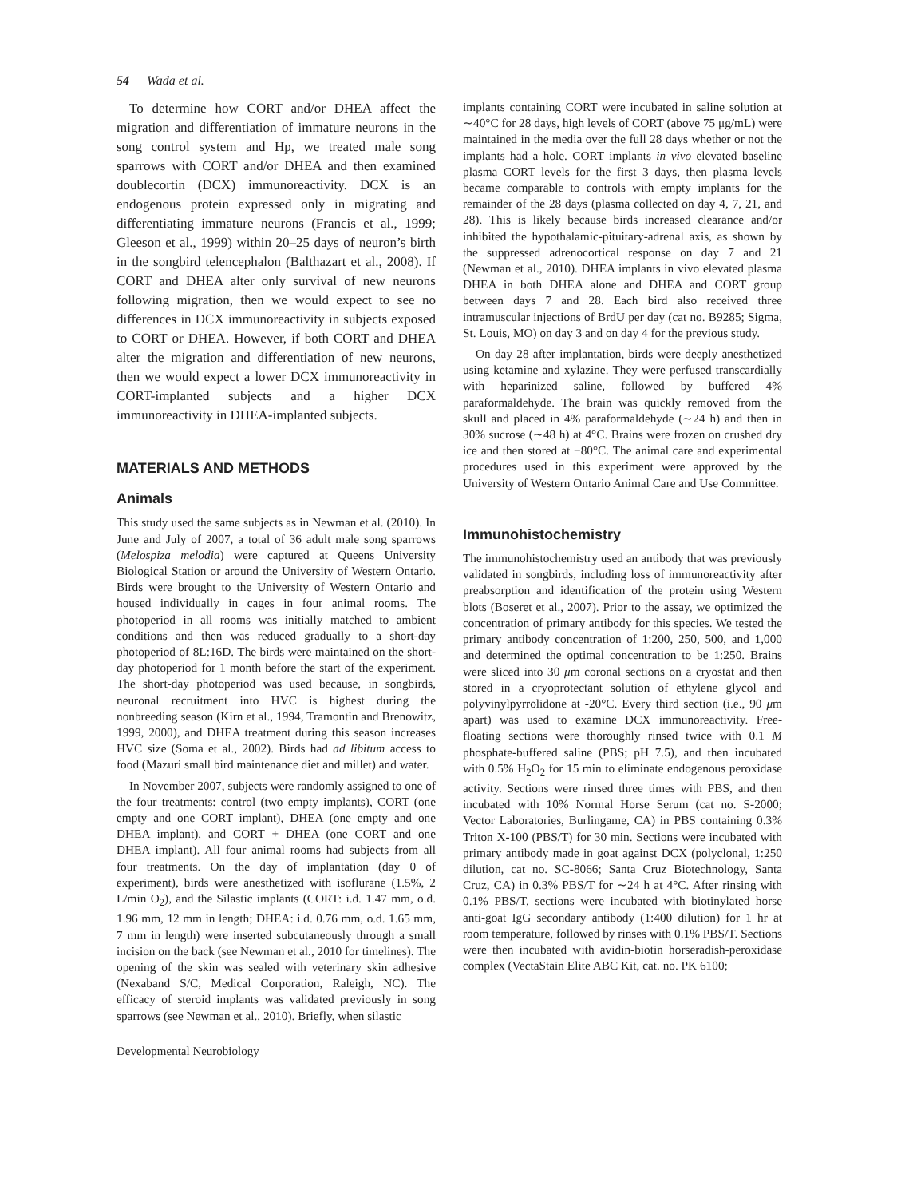54 Wada et al.
To determine how CORT and/or DHEA affect the migration and differentiation of immature neurons in the song control system and Hp, we treated male song sparrows with CORT and/or DHEA and then examined doublecortin (DCX) immunoreactivity. DCX is an endogenous protein expressed only in migrating and differentiating immature neurons (Francis et al., 1999; Gleeson et al., 1999) within 20–25 days of neuron’s birth in the songbird telencephalon (Balthazart et al., 2008). If CORT and DHEA alter only survival of new neurons following migration, then we would expect to see no differences in DCX immunoreactivity in subjects exposed to CORT or DHEA. However, if both CORT and DHEA alter the migration and differentiation of new neurons, then we would expect a lower DCX immunoreactivity in CORT-implanted subjects and a higher DCX immunoreactivity in DHEA-implanted subjects.
MATERIALS AND METHODS
Animals
This study used the same subjects as in Newman et al. (2010). In June and July of 2007, a total of 36 adult male song sparrows (Melospiza melodia) were captured at Queens University Biological Station or around the University of Western Ontario. Birds were brought to the University of Western Ontario and housed individually in cages in four animal rooms. The photoperiod in all rooms was initially matched to ambient conditions and then was reduced gradually to a short-day photoperiod of 8L:16D. The birds were maintained on the short-day photoperiod for 1 month before the start of the experiment. The short-day photoperiod was used because, in songbirds, neuronal recruitment into HVC is highest during the nonbreeding season (Kirn et al., 1994, Tramontin and Brenowitz, 1999, 2000), and DHEA treatment during this season increases HVC size (Soma et al., 2002). Birds had ad libitum access to food (Mazuri small bird maintenance diet and millet) and water.
In November 2007, subjects were randomly assigned to one of the four treatments: control (two empty implants), CORT (one empty and one CORT implant), DHEA (one empty and one DHEA implant), and CORT + DHEA (one CORT and one DHEA implant). All four animal rooms had subjects from all four treatments. On the day of implantation (day 0 of experiment), birds were anesthetized with isoflurane (1.5%, 2 L/min O<sub>2</sub>), and the Silastic implants (CORT: i.d. 1.47 mm, o.d. 1.96 mm, 12 mm in length; DHEA: i.d. 0.76 mm, o.d. 1.65 mm, 7 mm in length) were inserted subcutaneously through a small incision on the back (see Newman et al., 2010 for timelines). The opening of the skin was sealed with veterinary skin adhesive (Nexaband S/C, Medical Corporation, Raleigh, NC). The efficacy of steroid implants was validated previously in song sparrows (see Newman et al., 2010). Briefly, when silastic
Developmental Neurobiology
implants containing CORT were incubated in saline solution at ∼40°C for 28 days, high levels of CORT (above 75 μg/mL) were maintained in the media over the full 28 days whether or not the implants had a hole. CORT implants in vivo elevated baseline plasma CORT levels for the first 3 days, then plasma levels became comparable to controls with empty implants for the remainder of the 28 days (plasma collected on day 4, 7, 21, and 28). This is likely because birds increased clearance and/or inhibited the hypothalamic-pituitary-adrenal axis, as shown by the suppressed adrenocortical response on day 7 and 21 (Newman et al., 2010). DHEA implants in vivo elevated plasma DHEA in both DHEA alone and DHEA and CORT group between days 7 and 28. Each bird also received three intramuscular injections of BrdU per day (cat no. B9285; Sigma, St. Louis, MO) on day 3 and on day 4 for the previous study.
On day 28 after implantation, birds were deeply anesthetized using ketamine and xylazine. They were perfused transcardially with heparinized saline, followed by buffered 4% paraformaldehyde. The brain was quickly removed from the skull and placed in 4% paraformaldehyde (∼24 h) and then in 30% sucrose (∼48 h) at 4°C. Brains were frozen on crushed dry ice and then stored at −80°C. The animal care and experimental procedures used in this experiment were approved by the University of Western Ontario Animal Care and Use Committee.
Immunohistochemistry
The immunohistochemistry used an antibody that was previously validated in songbirds, including loss of immunoreactivity after preabsorption and identification of the protein using Western blots (Boseret et al., 2007). Prior to the assay, we optimized the concentration of primary antibody for this species. We tested the primary antibody concentration of 1:200, 250, 500, and 1,000 and determined the optimal concentration to be 1:250. Brains were sliced into 30 μm coronal sections on a cryostat and then stored in a cryoprotectant solution of ethylene glycol and polyvinylpyrrolidone at -20°C. Every third section (i.e., 90 μm apart) was used to examine DCX immunoreactivity. Free-floating sections were thoroughly rinsed twice with 0.1 M phosphate-buffered saline (PBS; pH 7.5), and then incubated with 0.5% H<sub>2</sub>O<sub>2</sub> for 15 min to eliminate endogenous peroxidase activity. Sections were rinsed three times with PBS, and then incubated with 10% Normal Horse Serum (cat no. S-2000; Vector Laboratories, Burlingame, CA) in PBS containing 0.3% Triton X-100 (PBS/T) for 30 min. Sections were incubated with primary antibody made in goat against DCX (polyclonal, 1:250 dilution, cat no. SC-8066; Santa Cruz Biotechnology, Santa Cruz, CA) in 0.3% PBS/T for ∼24 h at 4°C. After rinsing with 0.1% PBS/T, sections were incubated with biotinylated horse anti-goat IgG secondary antibody (1:400 dilution) for 1 hr at room temperature, followed by rinses with 0.1% PBS/T. Sections were then incubated with avidin-biotin horseradish-peroxidase complex (VectaStain Elite ABC Kit, cat. no. PK 6100;